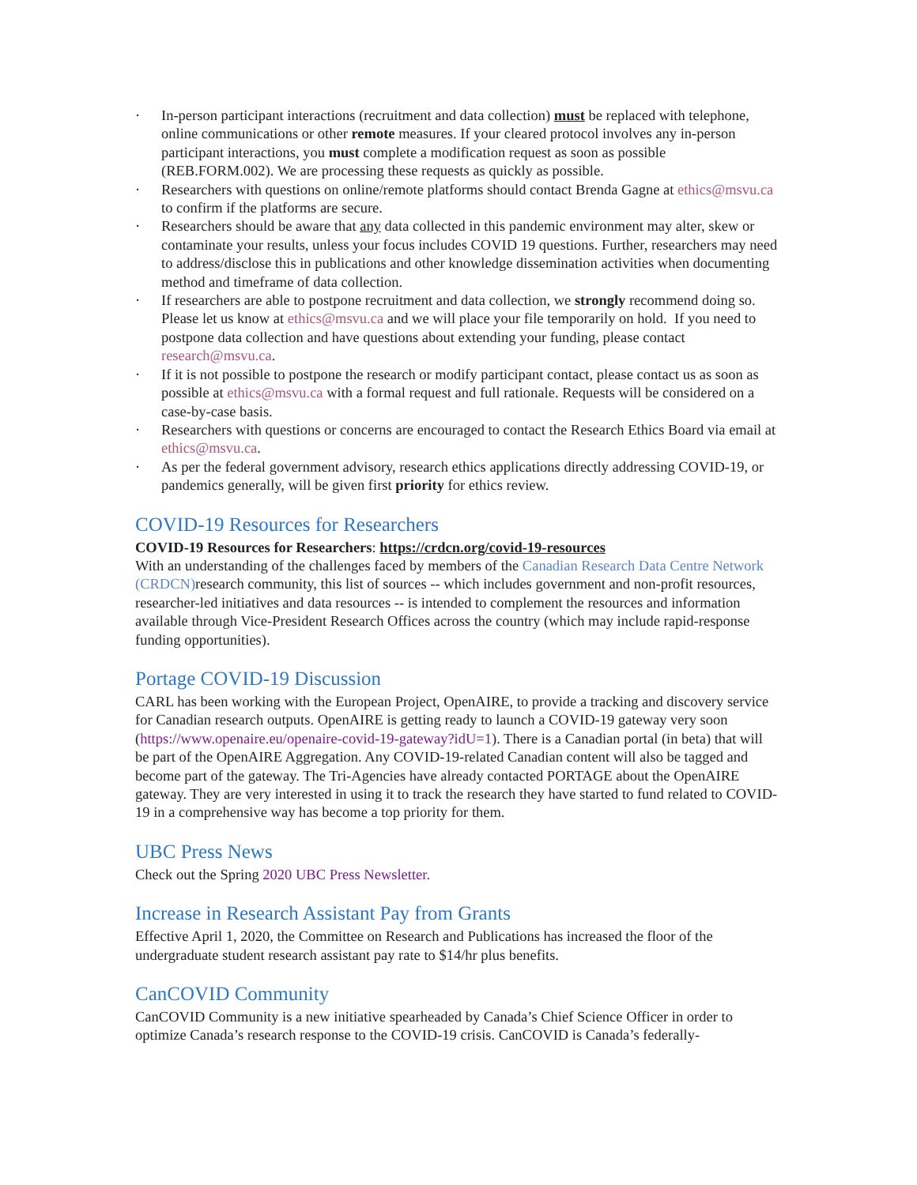· In-person participant interactions (recruitment and data collection) must be replaced with telephone, online communications or other remote measures. If your cleared protocol involves any in-person participant interactions, you must complete a modification request as soon as possible (REB.FORM.002). We are processing these requests as quickly as possible.
· Researchers with questions on online/remote platforms should contact Brenda Gagne at ethics@msvu.ca to confirm if the platforms are secure.
· Researchers should be aware that any data collected in this pandemic environment may alter, skew or contaminate your results, unless your focus includes COVID 19 questions. Further, researchers may need to address/disclose this in publications and other knowledge dissemination activities when documenting method and timeframe of data collection.
· If researchers are able to postpone recruitment and data collection, we strongly recommend doing so. Please let us know at ethics@msvu.ca and we will place your file temporarily on hold. If you need to postpone data collection and have questions about extending your funding, please contact research@msvu.ca.
· If it is not possible to postpone the research or modify participant contact, please contact us as soon as possible at ethics@msvu.ca with a formal request and full rationale. Requests will be considered on a case-by-case basis.
· Researchers with questions or concerns are encouraged to contact the Research Ethics Board via email at ethics@msvu.ca.
· As per the federal government advisory, research ethics applications directly addressing COVID-19, or pandemics generally, will be given first priority for ethics review.
COVID-19 Resources for Researchers
COVID-19 Resources for Researchers: https://crdcn.org/covid-19-resources
With an understanding of the challenges faced by members of the Canadian Research Data Centre Network (CRDCN) research community, this list of sources -- which includes government and non-profit resources, researcher-led initiatives and data resources -- is intended to complement the resources and information available through Vice-President Research Offices across the country (which may include rapid-response funding opportunities).
Portage COVID-19 Discussion
CARL has been working with the European Project, OpenAIRE, to provide a tracking and discovery service for Canadian research outputs. OpenAIRE is getting ready to launch a COVID-19 gateway very soon (https://www.openaire.eu/openaire-covid-19-gateway?idU=1). There is a Canadian portal (in beta) that will be part of the OpenAIRE Aggregation. Any COVID-19-related Canadian content will also be tagged and become part of the gateway. The Tri-Agencies have already contacted PORTAGE about the OpenAIRE gateway. They are very interested in using it to track the research they have started to fund related to COVID-19 in a comprehensive way has become a top priority for them.
UBC Press News
Check out the Spring 2020 UBC Press Newsletter.
Increase in Research Assistant Pay from Grants
Effective April 1, 2020, the Committee on Research and Publications has increased the floor of the undergraduate student research assistant pay rate to $14/hr plus benefits.
CanCOVID Community
CanCOVID Community is a new initiative spearheaded by Canada’s Chief Science Officer in order to optimize Canada’s research response to the COVID-19 crisis. CanCOVID is Canada’s federally-